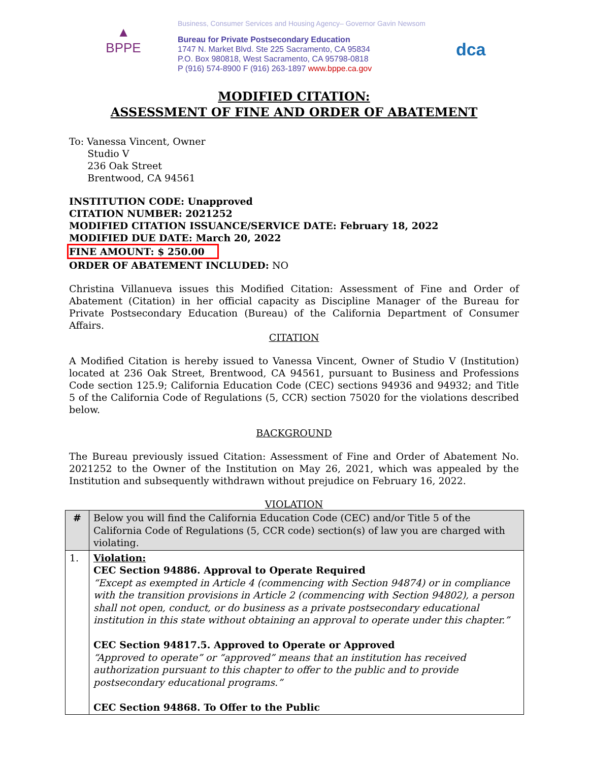▲
BPPE
Business, Consumer Services and Housing Agency– Governor Gavin Newsom
Bureau for Private Postsecondary Education
1747 N. Market Blvd. Ste 225 Sacramento, CA 95834
P.O. Box 980818, West Sacramento, CA 95798-0818
P (916) 574-8900 F (916) 263-1897 www.bppe.ca.gov
dca
MODIFIED CITATION:
ASSESSMENT OF FINE AND ORDER OF ABATEMENT
To: Vanessa Vincent, Owner
Studio V
236 Oak Street
Brentwood, CA 94561
INSTITUTION CODE: Unapproved
CITATION NUMBER: 2021252
MODIFIED CITATION ISSUANCE/SERVICE DATE: February 18, 2022
MODIFIED DUE DATE: March 20, 2022
FINE AMOUNT: $ 250.00
ORDER OF ABATEMENT INCLUDED: NO
Christina Villanueva issues this Modified Citation: Assessment of Fine and Order of Abatement (Citation) in her official capacity as Discipline Manager of the Bureau for Private Postsecondary Education (Bureau) of the California Department of Consumer Affairs.
CITATION
A Modified Citation is hereby issued to Vanessa Vincent, Owner of Studio V (Institution) located at 236 Oak Street, Brentwood, CA 94561, pursuant to Business and Professions Code section 125.9; California Education Code (CEC) sections 94936 and 94932; and Title 5 of the California Code of Regulations (5, CCR) section 75020 for the violations described below.
BACKGROUND
The Bureau previously issued Citation: Assessment of Fine and Order of Abatement No. 2021252 to the Owner of the Institution on May 26, 2021, which was appealed by the Institution and subsequently withdrawn without prejudice on February 16, 2022.
VIOLATION
| # | Below you will find the California Education Code (CEC) and/or Title 5 of the California Code of Regulations (5, CCR code) section(s) of law you are charged with violating. |
| --- | --- |
| 1. | Violation: CEC Section 94886. Approval to Operate Required “Except as exempted in Article 4 (commencing with Section 94874) or in compliance with the transition provisions in Article 2 (commencing with Section 94802), a person shall not open, conduct, or do business as a private postsecondary educational institution in this state without obtaining an approval to operate under this chapter.” CEC Section 94817.5. Approved to Operate or Approved “Approved to operate” or “approved” means that an institution has received authorization pursuant to this chapter to offer to the public and to provide postsecondary educational programs.” CEC Section 94868. To Offer to the Public |